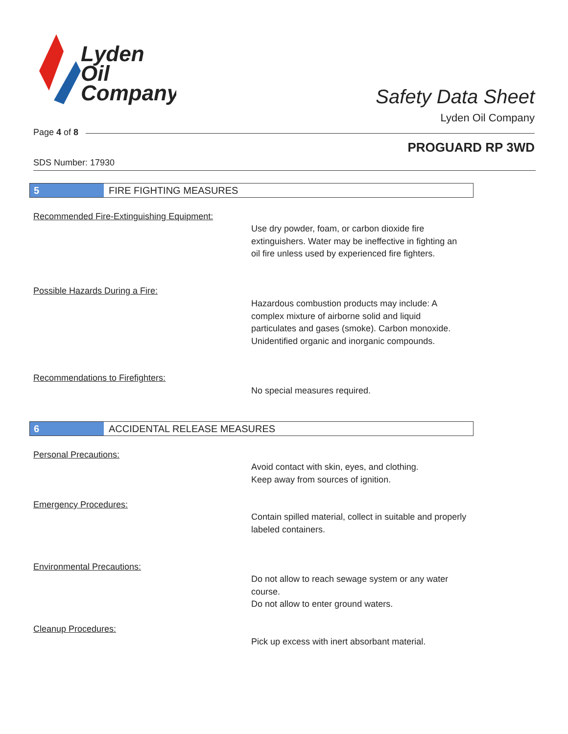Lyden
Oil
Company
Safety Data Sheet
Lyden Oil Company
Page 4 of 8
PROGUARD RP 3WD
SDS Number: 17930
5 FIRE FIGHTING MEASURES
Recommended Fire-Extinguishing Equipment:
Use dry powder, foam, or carbon dioxide fire extinguishers. Water may be ineffective in fighting an oil fire unless used by experienced fire fighters.
Possible Hazards During a Fire:
Hazardous combustion products may include: A complex mixture of airborne solid and liquid particulates and gases (smoke). Carbon monoxide. Unidentified organic and inorganic compounds.
Recommendations to Firefighters:
No special measures required.
6 ACCIDENTAL RELEASE MEASURES
Personal Precautions:
Avoid contact with skin, eyes, and clothing.
Keep away from sources of ignition.
Emergency Procedures:
Contain spilled material, collect in suitable and properly labeled containers.
Environmental Precautions:
Do not allow to reach sewage system or any water course.
Do not allow to enter ground waters.
Cleanup Procedures:
Pick up excess with inert absorbant material.